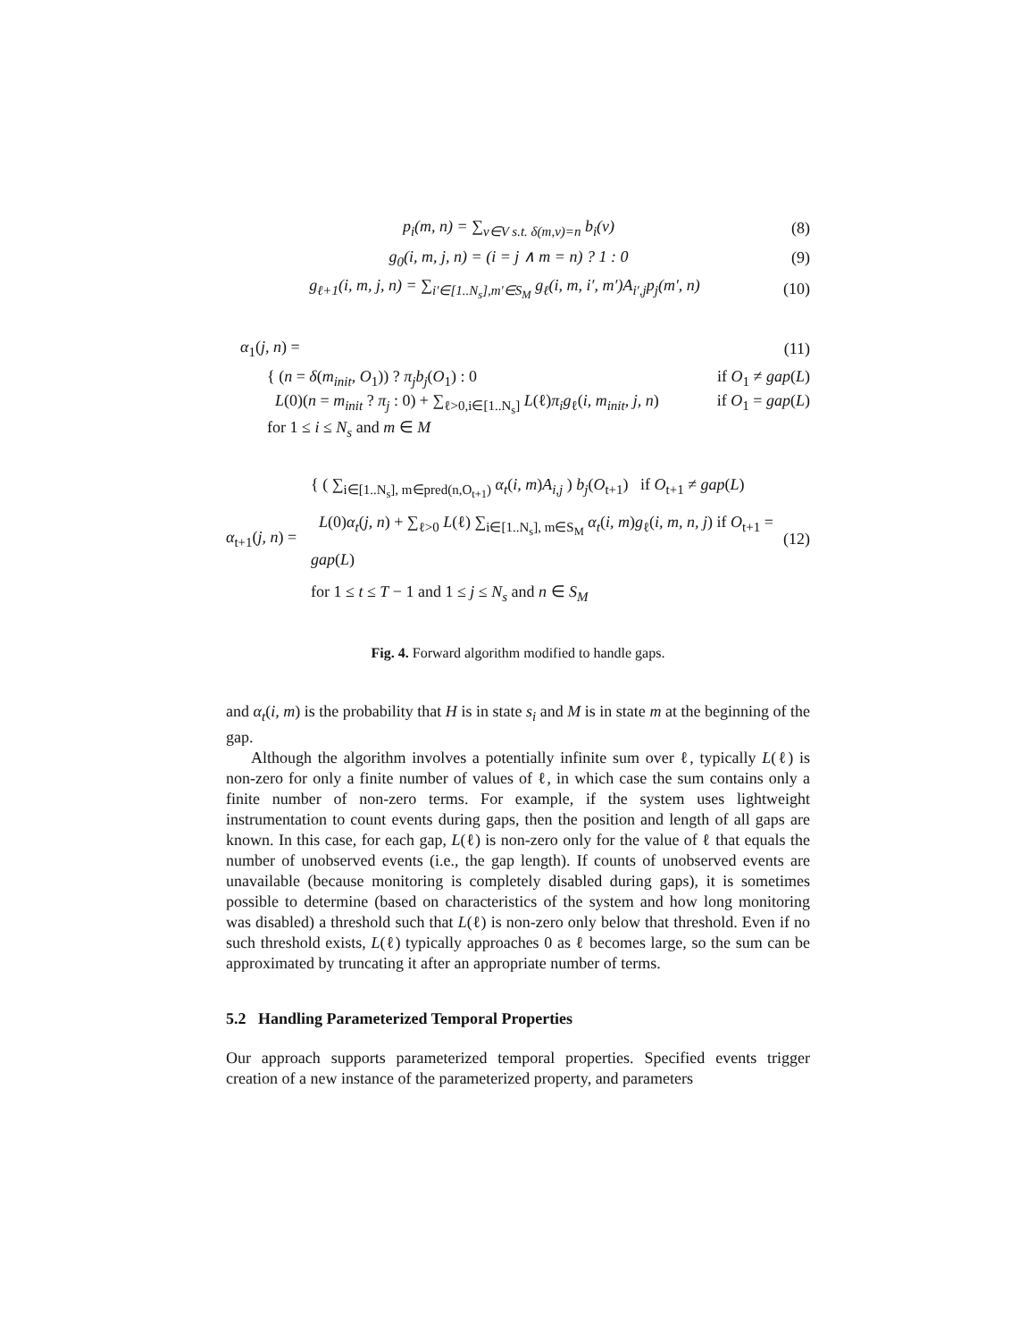p<sub>i</sub>(m, n) = ∑<sub>v∈V s.t. δ(m,v)=n</sub> b<sub>i</sub>(v) (8)
g<sub>0</sub>(i, m, j, n) = (i = j ∧ m = n) ? 1 : 0 (9)
g<sub>ℓ+1</sub>(i, m, j, n) = ∑<sub>i′∈[1..N<sub>s</sub>],m′∈S<sub>M</sub></sub> g<sub>ℓ</sub>(i, m, i′, m′)A<sub>i′,j</sub>p<sub>j</sub>(m′, n) (10)
α<sub>1</sub>(j, n) = (11)
{ (n = δ(m<sub>init</sub>, O<sub>1</sub>)) ? π<sub>j</sub>b<sub>j</sub>(O<sub>1</sub>) : 0 if O<sub>1</sub> ≠ gap(L)
L(0)(n = m<sub>init</sub> ? π<sub>j</sub> : 0) + ∑<sub>ℓ>0,i∈[1..N<sub>s</sub>]</sub> L(ℓ)π<sub>i</sub>g<sub>ℓ</sub>(i, m<sub>init</sub>, j, n) if O<sub>1</sub> = gap(L)
for 1 ≤ i ≤ N<sub>s</sub> and m ∈ M
α<sub>t+1</sub>(j, n) = { ( ∑<sub>i∈[1..N<sub>s</sub>], m∈pred(n,O<sub>t+1</sub>)</sub> α<sub>t</sub>(i, m)A<sub>i,j</sub> ) b<sub>j</sub>(O<sub>t+1</sub>) if O<sub>t+1</sub> ≠ gap(L)
L(0)α<sub>t</sub>(j, n) + ∑<sub>ℓ>0</sub> L(ℓ) ∑<sub>i∈[1..N<sub>s</sub>], m∈S<sub>M</sub></sub> α<sub>t</sub>(i, m)g<sub>ℓ</sub>(i, m, n, j) if O<sub>t+1</sub> = gap(L)
for 1 ≤ t ≤ T − 1 and 1 ≤ j ≤ N<sub>s</sub> and n ∈ S<sub>M</sub> (12)
Fig. 4. Forward algorithm modified to handle gaps.
and α<sub>t</sub>(i, m) is the probability that H is in state s<sub>i</sub> and M is in state m at the beginning of the gap.
Although the algorithm involves a potentially infinite sum over ℓ, typically L(ℓ) is non-zero for only a finite number of values of ℓ, in which case the sum contains only a finite number of non-zero terms. For example, if the system uses lightweight instrumentation to count events during gaps, then the position and length of all gaps are known. In this case, for each gap, L(ℓ) is non-zero only for the value of ℓ that equals the number of unobserved events (i.e., the gap length). If counts of unobserved events are unavailable (because monitoring is completely disabled during gaps), it is sometimes possible to determine (based on characteristics of the system and how long monitoring was disabled) a threshold such that L(ℓ) is non-zero only below that threshold. Even if no such threshold exists, L(ℓ) typically approaches 0 as ℓ becomes large, so the sum can be approximated by truncating it after an appropriate number of terms.
5.2 Handling Parameterized Temporal Properties
Our approach supports parameterized temporal properties. Specified events trigger creation of a new instance of the parameterized property, and parameters